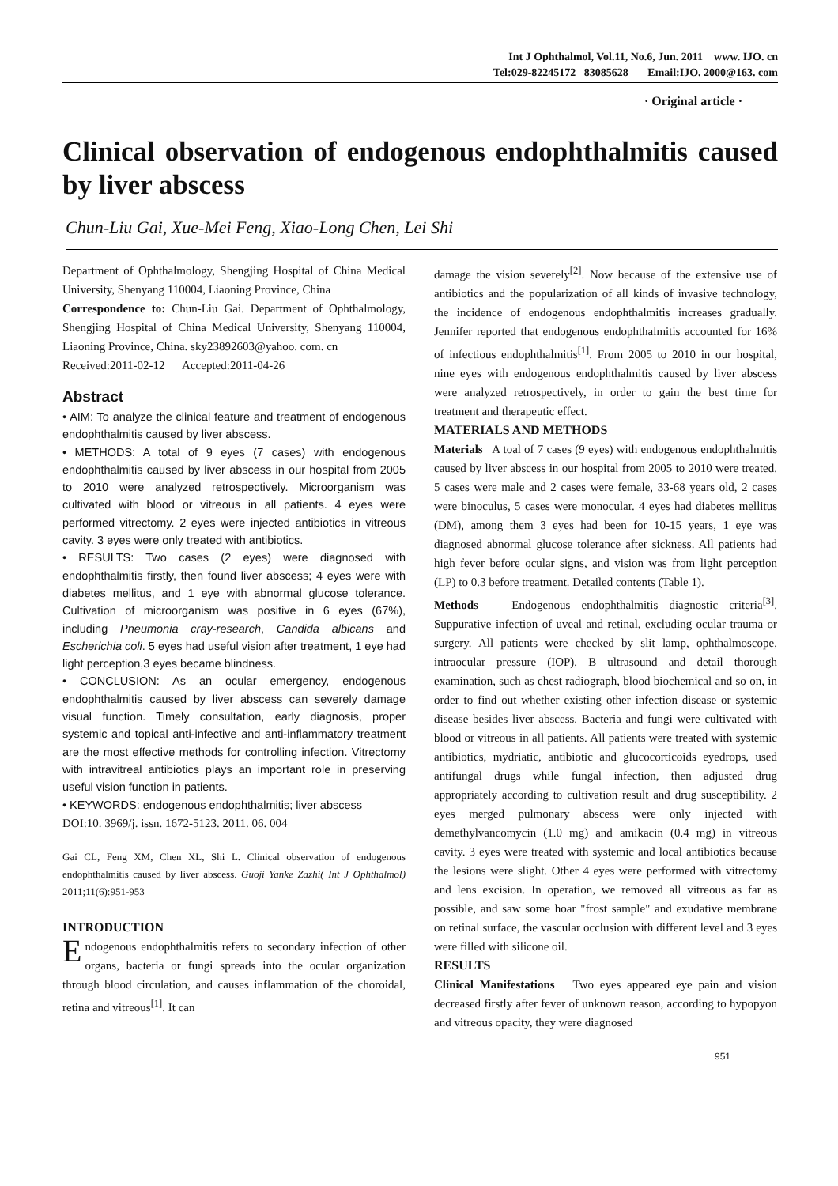Int J Ophthalmol, Vol.11, No.6, Jun. 2011 www. IJO. cn
Tel:029-82245172 83085628 Email:IJO. 2000@163. com
· Original article ·
Clinical observation of endogenous endophthalmitis caused by liver abscess
Chun-Liu Gai, Xue-Mei Feng, Xiao-Long Chen, Lei Shi
Department of Ophthalmology, Shengjing Hospital of China Medical University, Shenyang 110004, Liaoning Province, China
Correspondence to: Chun-Liu Gai. Department of Ophthalmology, Shengjing Hospital of China Medical University, Shenyang 110004, Liaoning Province, China. sky23892603@yahoo. com. cn
Received:2011-02-12 Accepted:2011-04-26
Abstract
• AIM: To analyze the clinical feature and treatment of endogenous endophthalmitis caused by liver abscess.
• METHODS: A total of 9 eyes (7 cases) with endogenous endophthalmitis caused by liver abscess in our hospital from 2005 to 2010 were analyzed retrospectively. Microorganism was cultivated with blood or vitreous in all patients. 4 eyes were performed vitrectomy. 2 eyes were injected antibiotics in vitreous cavity. 3 eyes were only treated with antibiotics.
• RESULTS: Two cases (2 eyes) were diagnosed with endophthalmitis firstly, then found liver abscess; 4 eyes were with diabetes mellitus, and 1 eye with abnormal glucose tolerance. Cultivation of microorganism was positive in 6 eyes (67%), including Pneumonia cray-research, Candida albicans and Escherichia coli. 5 eyes had useful vision after treatment, 1 eye had light perception,3 eyes became blindness.
• CONCLUSION: As an ocular emergency, endogenous endophthalmitis caused by liver abscess can severely damage visual function. Timely consultation, early diagnosis, proper systemic and topical anti-infective and anti-inflammatory treatment are the most effective methods for controlling infection. Vitrectomy with intravitreal antibiotics plays an important role in preserving useful vision function in patients.
• KEYWORDS: endogenous endophthalmitis; liver abscess
DOI:10. 3969/j. issn. 1672-5123. 2011. 06. 004
Gai CL, Feng XM, Chen XL, Shi L. Clinical observation of endogenous endophthalmitis caused by liver abscess. Guoji Yanke Zazhi( Int J Ophthalmol) 2011;11(6):951-953
INTRODUCTION
Endogenous endophthalmitis refers to secondary infection of other organs, bacteria or fungi spreads into the ocular organization through blood circulation, and causes inflammation of the choroidal, retina and vitreous<sup>[1]</sup>. It can
damage the vision severely<sup>[2]</sup>. Now because of the extensive use of antibiotics and the popularization of all kinds of invasive technology, the incidence of endogenous endophthalmitis increases gradually. Jennifer reported that endogenous endophthalmitis accounted for 16% of infectious endophthalmitis<sup>[1]</sup>. From 2005 to 2010 in our hospital, nine eyes with endogenous endophthalmitis caused by liver abscess were analyzed retrospectively, in order to gain the best time for treatment and therapeutic effect.
MATERIALS AND METHODS
Materials A toal of 7 cases (9 eyes) with endogenous endophthalmitis caused by liver abscess in our hospital from 2005 to 2010 were treated. 5 cases were male and 2 cases were female, 33-68 years old, 2 cases were binoculus, 5 cases were monocular. 4 eyes had diabetes mellitus (DM), among them 3 eyes had been for 10-15 years, 1 eye was diagnosed abnormal glucose tolerance after sickness. All patients had high fever before ocular signs, and vision was from light perception (LP) to 0.3 before treatment. Detailed contents (Table 1).
Methods Endogenous endophthalmitis diagnostic criteria<sup>[3]</sup>. Suppurative infection of uveal and retinal, excluding ocular trauma or surgery. All patients were checked by slit lamp, ophthalmoscope, intraocular pressure (IOP), B ultrasound and detail thorough examination, such as chest radiograph, blood biochemical and so on, in order to find out whether existing other infection disease or systemic disease besides liver abscess. Bacteria and fungi were cultivated with blood or vitreous in all patients. All patients were treated with systemic antibiotics, mydriatic, antibiotic and glucocorticoids eyedrops, used antifungal drugs while fungal infection, then adjusted drug appropriately according to cultivation result and drug susceptibility. 2 eyes merged pulmonary abscess were only injected with demethylvancomycin (1.0 mg) and amikacin (0.4 mg) in vitreous cavity. 3 eyes were treated with systemic and local antibiotics because the lesions were slight. Other 4 eyes were performed with vitrectomy and lens excision. In operation, we removed all vitreous as far as possible, and saw some hoar "frost sample" and exudative membrane on retinal surface, the vascular occlusion with different level and 3 eyes were filled with silicone oil.
RESULTS
Clinical Manifestations Two eyes appeared eye pain and vision decreased firstly after fever of unknown reason, according to hypopyon and vitreous opacity, they were diagnosed
951